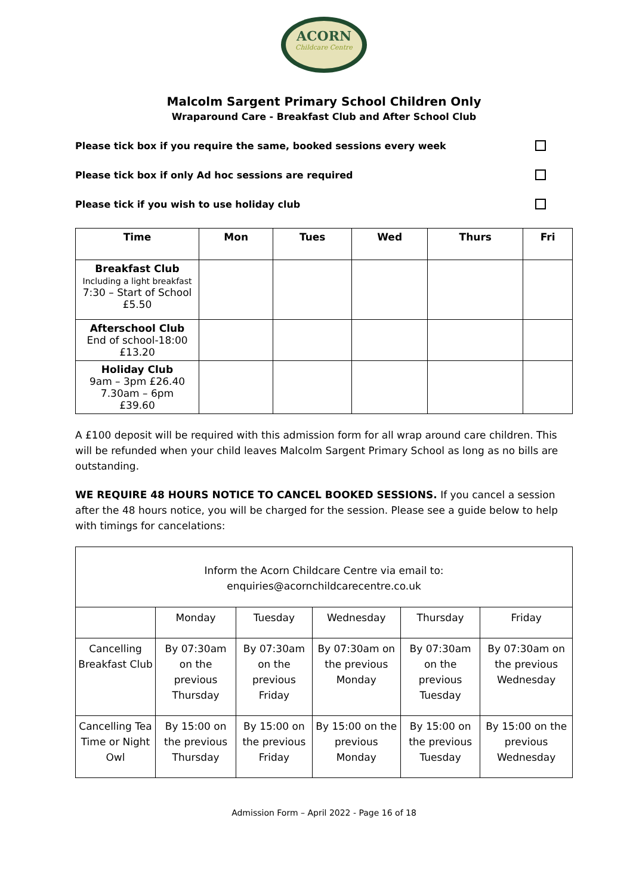ACORN
Childcare Centre
Malcolm Sargent Primary School Children Only
Wraparound Care - Breakfast Club and After School Club
Please tick box if you require the same, booked sessions every week
Please tick box if only Ad hoc sessions are required
Please tick if you wish to use holiday club
| Time | Mon | Tues | Wed | Thurs | Fri |
| --- | --- | --- | --- | --- | --- |
| Breakfast Club Including a light breakfast 7:30 – Start of School £5.50 | | | | | |
| Afterschool Club End of school-18:00 £13.20 | | | | | |
| Holiday Club 9am – 3pm £26.40 7.30am – 6pm £39.60 | | | | | |
A £100 deposit will be required with this admission form for all wrap around care children. This will be refunded when your child leaves Malcolm Sargent Primary School as long as no bills are outstanding.
WE REQUIRE 48 HOURS NOTICE TO CANCEL BOOKED SESSIONS. If you cancel a session after the 48 hours notice, you will be charged for the session. Please see a guide below to help with timings for cancelations:
| Inform the Acorn Childcare Centre via email to: enquiries@acornchildcarecentre.co.uk | | | | | |
| | Monday | Tuesday | Wednesday | Thursday | Friday |
| Cancelling Breakfast Club | By 07:30am on the previous Thursday | By 07:30am on the previous Friday | By 07:30am on the previous Monday | By 07:30am on the previous Tuesday | By 07:30am on the previous Wednesday |
| Cancelling Tea Time or Night Owl | By 15:00 on the previous Thursday | By 15:00 on the previous Friday | By 15:00 on the previous Monday | By 15:00 on the previous Tuesday | By 15:00 on the previous Wednesday |
Admission Form – April 2022 - Page 16 of 18